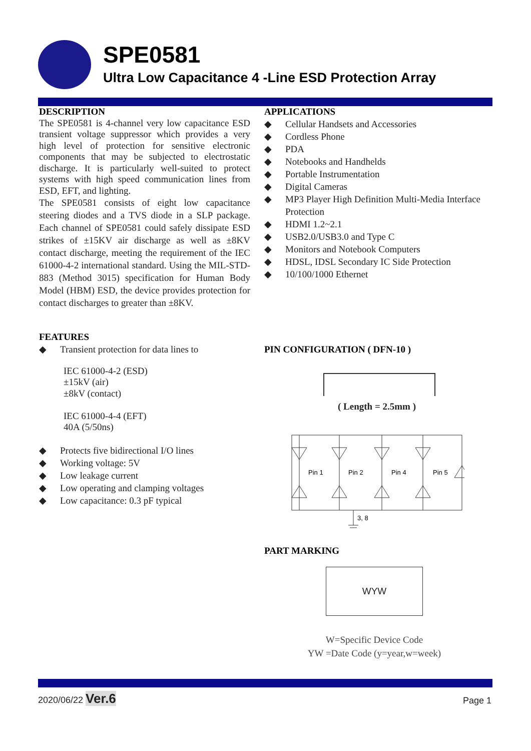SPE0581
Ultra Low Capacitance 4 -Line ESD Protection Array
DESCRIPTION
The SPE0581 is 4-channel very low capacitance ESD transient voltage suppressor which provides a very high level of protection for sensitive electronic components that may be subjected to electrostatic discharge. It is particularly well-suited to protect systems with high speed communication lines from ESD, EFT, and lighting.
The SPE0581 consists of eight low capacitance steering diodes and a TVS diode in a SLP package. Each channel of SPE0581 could safely dissipate ESD strikes of ±15KV air discharge as well as ±8KV contact discharge, meeting the requirement of the IEC 61000-4-2 international standard. Using the MIL-STD-883 (Method 3015) specification for Human Body Model (HBM) ESD, the device provides protection for contact discharges to greater than ±8KV.
FEATURES
◆ Transient protection for data lines to
IEC 61000-4-2 (ESD)
±15kV (air)
±8kV (contact)
IEC 61000-4-4 (EFT)
40A (5/50ns)
◆ Protects five bidirectional I/O lines
◆ Working voltage: 5V
◆ Low leakage current
◆ Low operating and clamping voltages
◆ Low capacitance: 0.3 pF typical
APPLICATIONS
◆ Cellular Handsets and Accessories
◆ Cordless Phone
◆ PDA
◆ Notebooks and Handhelds
◆ Portable Instrumentation
◆ Digital Cameras
◆ MP3 Player High Definition Multi-Media Interface Protection
◆ HDMI 1.2~2.1
◆ USB2.0/USB3.0 and Type C
◆ Monitors and Notebook Computers
◆ HDSL, IDSL Secondary IC Side Protection
◆ 10/100/1000 Ethernet
PIN CONFIGURATION ( DFN-10 )
( Length = 2.5mm )
Pin 1
Pin 2
Pin 4
Pin 5
3, 8
PART MARKING
WYW
W=Specific Device Code
YW =Date Code (y=year,w=week)
2020/06/22 Ver.6 Page 1